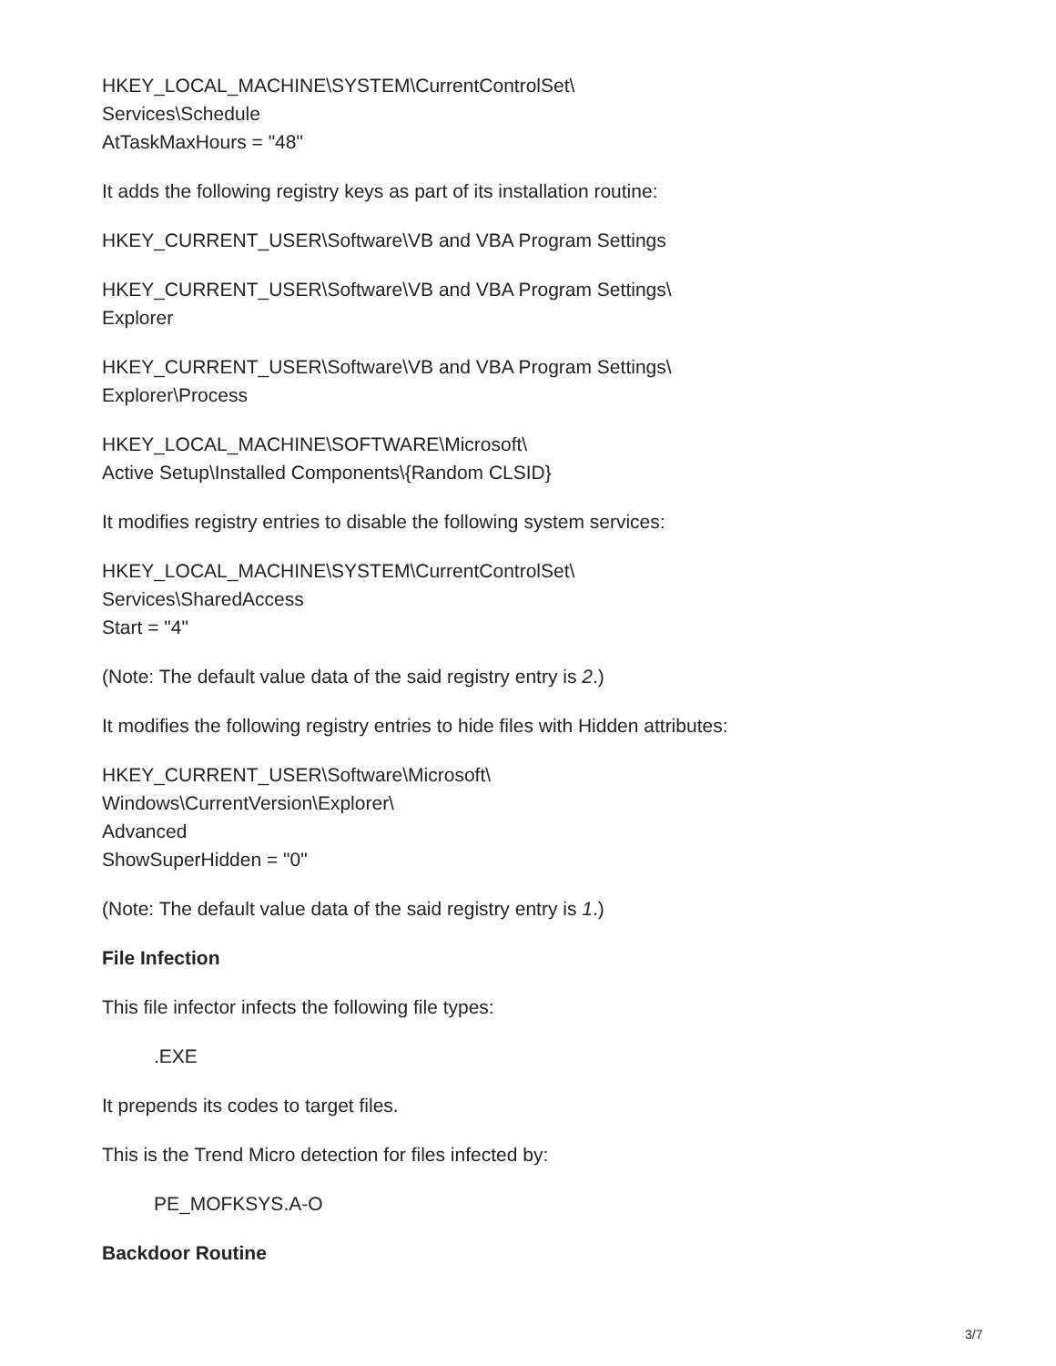HKEY_LOCAL_MACHINE\SYSTEM\CurrentControlSet\
Services\Schedule
AtTaskMaxHours = "48"
It adds the following registry keys as part of its installation routine:
HKEY_CURRENT_USER\Software\VB and VBA Program Settings
HKEY_CURRENT_USER\Software\VB and VBA Program Settings\
Explorer
HKEY_CURRENT_USER\Software\VB and VBA Program Settings\
Explorer\Process
HKEY_LOCAL_MACHINE\SOFTWARE\Microsoft\
Active Setup\Installed Components\{Random CLSID}
It modifies registry entries to disable the following system services:
HKEY_LOCAL_MACHINE\SYSTEM\CurrentControlSet\
Services\SharedAccess
Start = "4"
(Note: The default value data of the said registry entry is 2.)
It modifies the following registry entries to hide files with Hidden attributes:
HKEY_CURRENT_USER\Software\Microsoft\
Windows\CurrentVersion\Explorer\
Advanced
ShowSuperHidden = "0"
(Note: The default value data of the said registry entry is 1.)
File Infection
This file infector infects the following file types:
.EXE
It prepends its codes to target files.
This is the Trend Micro detection for files infected by:
PE_MOFKSYS.A-O
Backdoor Routine
3/7